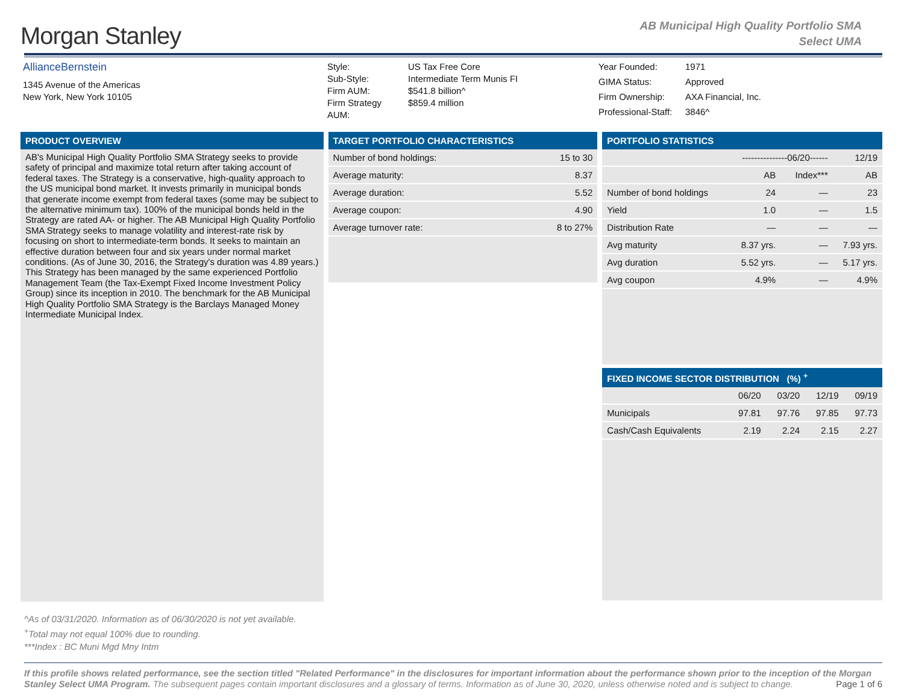Morgan Stanley
AB Municipal High Quality Portfolio SMA
Select UMA
AllianceBernstein
1345 Avenue of the Americas
New York, New York 10105
| Style: | US Tax Free Core |
| Sub-Style: | Intermediate Term Munis FI |
| Firm AUM: | $541.8 billion^ |
| Firm Strategy AUM: | $859.4 million |
| Year Founded: | 1971 |
| GIMA Status: | Approved |
| Firm Ownership: | AXA Financial, Inc. |
| Professional-Staff: | 3846^ |
PRODUCT OVERVIEW
AB's Municipal High Quality Portfolio SMA Strategy seeks to provide safety of principal and maximize total return after taking account of federal taxes. The Strategy is a conservative, high-quality approach to the US municipal bond market. It invests primarily in municipal bonds that generate income exempt from federal taxes (some may be subject to the alternative minimum tax). 100% of the municipal bonds held in the Strategy are rated AA- or higher. The AB Municipal High Quality Portfolio SMA Strategy seeks to manage volatility and interest-rate risk by focusing on short to intermediate-term bonds. It seeks to maintain an effective duration between four and six years under normal market conditions. (As of June 30, 2016, the Strategy's duration was 4.89 years.) This Strategy has been managed by the same experienced Portfolio Management Team (the Tax-Exempt Fixed Income Investment Policy Group) since its inception in 2010. The benchmark for the AB Municipal High Quality Portfolio SMA Strategy is the Barclays Managed Money Intermediate Municipal Index.
TARGET PORTFOLIO CHARACTERISTICS
| Number of bond holdings: | 15 to 30 |
| Average maturity: | 8.37 |
| Average duration: | 5.52 |
| Average coupon: | 4.90 |
| Average turnover rate: | 8 to 27% |
PORTFOLIO STATISTICS
| | ---------------06/20------ | | 12/19 |
| --- | --- | --- | --- |
| | AB | Index*** | AB |
| Number of bond holdings | 24 | — | 23 |
| Yield | 1.0 | — | 1.5 |
| Distribution Rate | — | — | — |
| Avg maturity | 8.37 yrs. | — | 7.93 yrs. |
| Avg duration | 5.52 yrs. | — | 5.17 yrs. |
| Avg coupon | 4.9% | — | 4.9% |
FIXED INCOME SECTOR DISTRIBUTION (%) <sup>+</sup>
| | 06/20 | 03/20 | 12/19 | 09/19 |
| --- | --- | --- | --- | --- |
| Municipals | 97.81 | 97.76 | 97.85 | 97.73 |
| Cash/Cash Equivalents | 2.19 | 2.24 | 2.15 | 2.27 |
^As of 03/31/2020. Information as of 06/30/2020 is not yet available.
<sup>+</sup>Total may not equal 100% due to rounding.
***Index : BC Muni Mgd Mny Intm
If this profile shows related performance, see the section titled "Related Performance" in the disclosures for important information about the performance shown prior to the inception of the Morgan Stanley Select UMA Program. The subsequent pages contain important disclosures and a glossary of terms. Information as of June 30, 2020, unless otherwise noted and is subject to change. Page 1 of 6